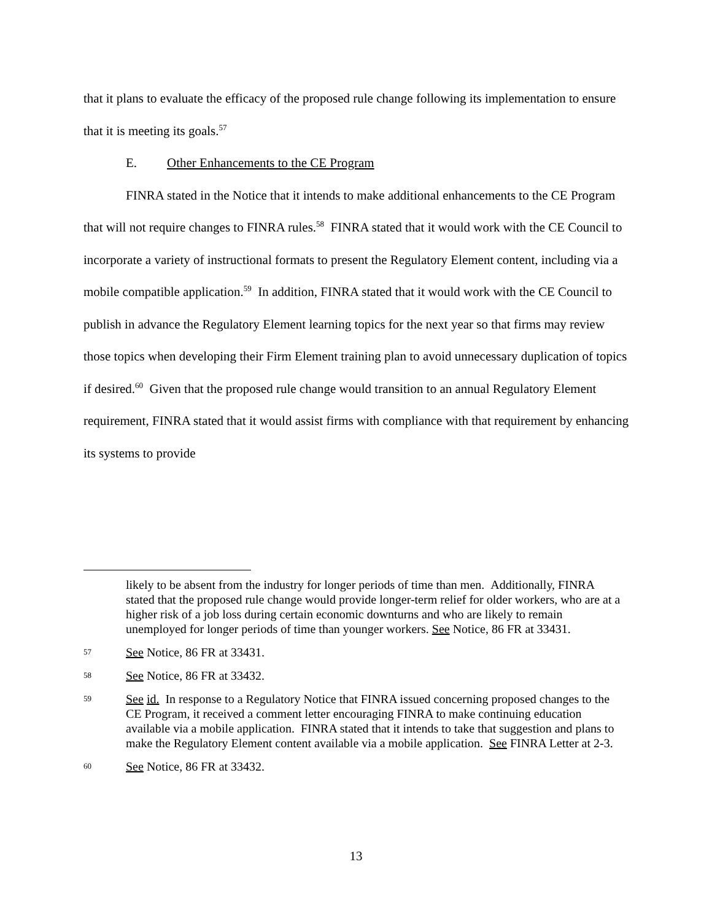that it plans to evaluate the efficacy of the proposed rule change following its implementation to ensure that it is meeting its goals.<sup>57</sup>
E. Other Enhancements to the CE Program
FINRA stated in the Notice that it intends to make additional enhancements to the CE Program that will not require changes to FINRA rules.<sup>58</sup> FINRA stated that it would work with the CE Council to incorporate a variety of instructional formats to present the Regulatory Element content, including via a mobile compatible application.<sup>59</sup> In addition, FINRA stated that it would work with the CE Council to publish in advance the Regulatory Element learning topics for the next year so that firms may review those topics when developing their Firm Element training plan to avoid unnecessary duplication of topics if desired.<sup>60</sup> Given that the proposed rule change would transition to an annual Regulatory Element requirement, FINRA stated that it would assist firms with compliance with that requirement by enhancing its systems to provide
likely to be absent from the industry for longer periods of time than men. Additionally, FINRA stated that the proposed rule change would provide longer-term relief for older workers, who are at a higher risk of a job loss during certain economic downturns and who are likely to remain unemployed for longer periods of time than younger workers. See Notice, 86 FR at 33431.
57 See Notice, 86 FR at 33431.
58 See Notice, 86 FR at 33432.
59 See id. In response to a Regulatory Notice that FINRA issued concerning proposed changes to the CE Program, it received a comment letter encouraging FINRA to make continuing education available via a mobile application. FINRA stated that it intends to take that suggestion and plans to make the Regulatory Element content available via a mobile application. See FINRA Letter at 2-3.
60 See Notice, 86 FR at 33432.
13